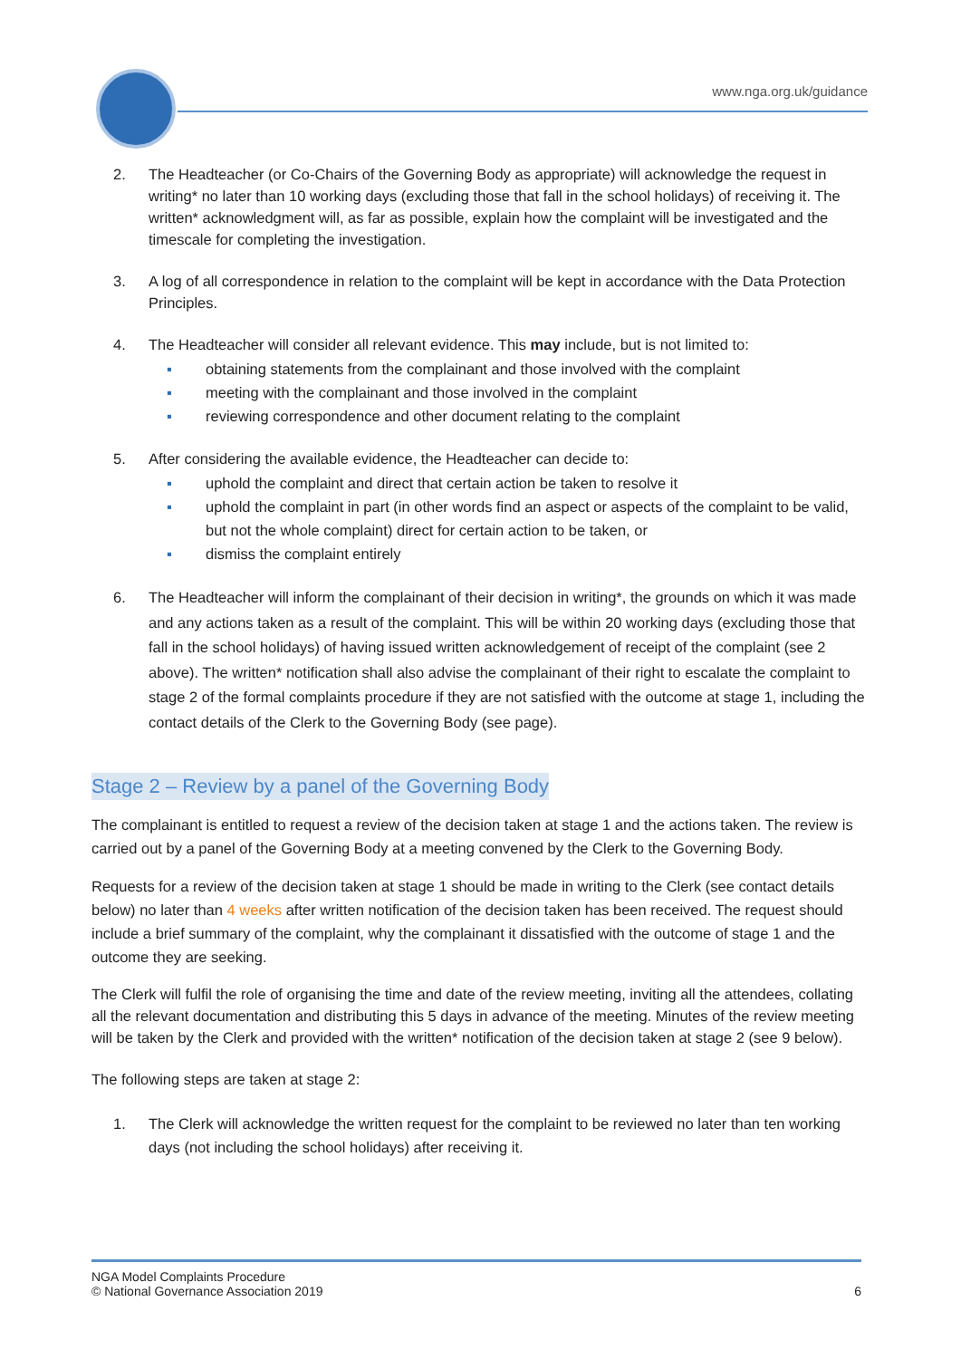www.nga.org.uk/guidance
2. The Headteacher (or Co-Chairs of the Governing Body as appropriate) will acknowledge the request in writing* no later than 10 working days (excluding those that fall in the school holidays) of receiving it. The written* acknowledgment will, as far as possible, explain how the complaint will be investigated and the timescale for completing the investigation.
3. A log of all correspondence in relation to the complaint will be kept in accordance with the Data Protection Principles.
4. The Headteacher will consider all relevant evidence. This may include, but is not limited to:
▪ obtaining statements from the complainant and those involved with the complaint
▪ meeting with the complainant and those involved in the complaint
▪ reviewing correspondence and other document relating to the complaint
5. After considering the available evidence, the Headteacher can decide to:
▪ uphold the complaint and direct that certain action be taken to resolve it
▪ uphold the complaint in part (in other words find an aspect or aspects of the complaint to be valid, but not the whole complaint) direct for certain action to be taken, or
▪ dismiss the complaint entirely
6. The Headteacher will inform the complainant of their decision in writing*, the grounds on which it was made and any actions taken as a result of the complaint. This will be within 20 working days (excluding those that fall in the school holidays) of having issued written acknowledgement of receipt of the complaint (see 2 above). The written* notification shall also advise the complainant of their right to escalate the complaint to stage 2 of the formal complaints procedure if they are not satisfied with the outcome at stage 1, including the contact details of the Clerk to the Governing Body (see page).
Stage 2 – Review by a panel of the Governing Body
The complainant is entitled to request a review of the decision taken at stage 1 and the actions taken. The review is carried out by a panel of the Governing Body at a meeting convened by the Clerk to the Governing Body.
Requests for a review of the decision taken at stage 1 should be made in writing to the Clerk (see contact details below) no later than 4 weeks after written notification of the decision taken has been received. The request should include a brief summary of the complaint, why the complainant it dissatisfied with the outcome of stage 1 and the outcome they are seeking.
The Clerk will fulfil the role of organising the time and date of the review meeting, inviting all the attendees, collating all the relevant documentation and distributing this 5 days in advance of the meeting. Minutes of the review meeting will be taken by the Clerk and provided with the written* notification of the decision taken at stage 2 (see 9 below).
The following steps are taken at stage 2:
1. The Clerk will acknowledge the written request for the complaint to be reviewed no later than ten working days (not including the school holidays) after receiving it.
NGA Model Complaints Procedure
© National Governance Association 2019
6